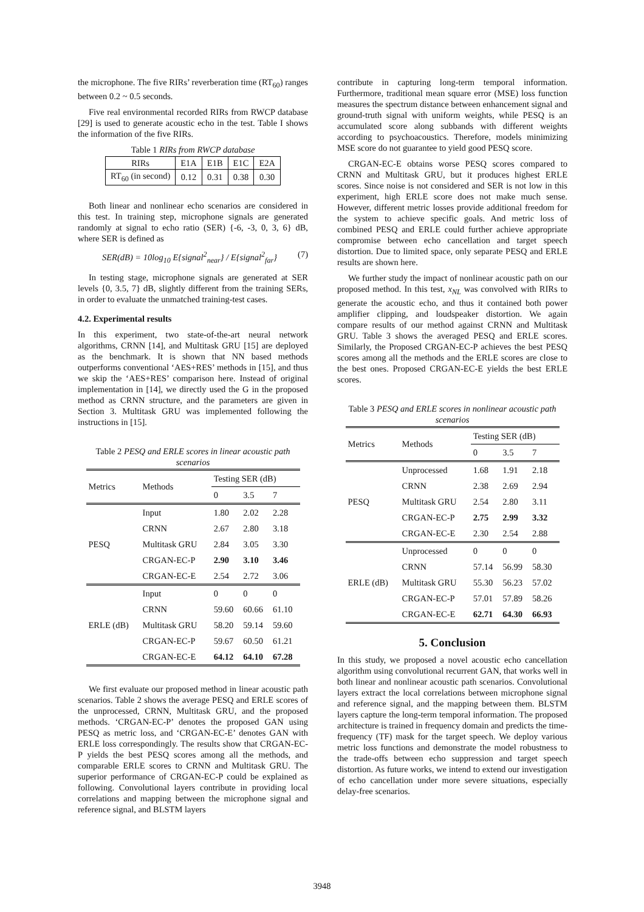the microphone. The five RIRs’ reverberation time (RT<sub>60</sub>) ranges between 0.2 ~ 0.5 seconds.
Five real environmental recorded RIRs from RWCP database [29] is used to generate acoustic echo in the test. Table I shows the information of the five RIRs.
Table 1 RIRs from RWCP database
| RIRs | E1A | E1B | E1C | E2A |
| RT<sub>60</sub> (in second) | 0.12 | 0.31 | 0.38 | 0.30 |
Both linear and nonlinear echo scenarios are considered in this test. In training step, microphone signals are generated randomly at signal to echo ratio (SER) {-6, -3, 0, 3, 6} dB, where SER is defined as
SER(dB) = 10log<sub>10</sub> E{signal<sup>2</sup><sub>near</sub>} / E{signal<sup>2</sup><sub>far</sub>} (7)
In testing stage, microphone signals are generated at SER levels {0, 3.5, 7} dB, slightly different from the training SERs, in order to evaluate the unmatched training-test cases.
4.2. Experimental results
In this experiment, two state-of-the-art neural network algorithms, CRNN [14], and Multitask GRU [15] are deployed as the benchmark. It is shown that NN based methods outperforms conventional ‘AES+RES’ methods in [15], and thus we skip the ‘AES+RES’ comparison here. Instead of original implementation in [14], we directly used the G in the proposed method as CRNN structure, and the parameters are given in Section 3. Multitask GRU was implemented following the instructions in [15].
Table 2 PESQ and ERLE scores in linear acoustic path scenarios
| Metrics | Methods | Testing SER (dB) | | |
| | | 0 | 3.5 | 7 |
| PESQ | Input | 1.80 | 2.02 | 2.28 |
| | CRNN | 2.67 | 2.80 | 3.18 |
| | Multitask GRU | 2.84 | 3.05 | 3.30 |
| | CRGAN-EC-P | 2.90 | 3.10 | 3.46 |
| | CRGAN-EC-E | 2.54 | 2.72 | 3.06 |
| ERLE (dB) | Input | 0 | 0 | 0 |
| | CRNN | 59.60 | 60.66 | 61.10 |
| | Multitask GRU | 58.20 | 59.14 | 59.60 |
| | CRGAN-EC-P | 59.67 | 60.50 | 61.21 |
| | CRGAN-EC-E | 64.12 | 64.10 | 67.28 |
We first evaluate our proposed method in linear acoustic path scenarios. Table 2 shows the average PESQ and ERLE scores of the unprocessed, CRNN, Multitask GRU, and the proposed methods. ‘CRGAN-EC-P’ denotes the proposed GAN using PESQ as metric loss, and ‘CRGAN-EC-E’ denotes GAN with ERLE loss correspondingly. The results show that CRGAN-EC-P yields the best PESQ scores among all the methods, and comparable ERLE scores to CRNN and Multitask GRU. The superior performance of CRGAN-EC-P could be explained as following. Convolutional layers contribute in providing local correlations and mapping between the microphone signal and reference signal, and BLSTM layers
contribute in capturing long-term temporal information. Furthermore, traditional mean square error (MSE) loss function measures the spectrum distance between enhancement signal and ground-truth signal with uniform weights, while PESQ is an accumulated score along subbands with different weights according to psychoacoustics. Therefore, models minimizing MSE score do not guarantee to yield good PESQ score.
CRGAN-EC-E obtains worse PESQ scores compared to CRNN and Multitask GRU, but it produces highest ERLE scores. Since noise is not considered and SER is not low in this experiment, high ERLE score does not make much sense. However, different metric losses provide additional freedom for the system to achieve specific goals. And metric loss of combined PESQ and ERLE could further achieve appropriate compromise between echo cancellation and target speech distortion. Due to limited space, only separate PESQ and ERLE results are shown here.
We further study the impact of nonlinear acoustic path on our proposed method. In this test, x<sub>NL</sub> was convolved with RIRs to generate the acoustic echo, and thus it contained both power amplifier clipping, and loudspeaker distortion. We again compare results of our method against CRNN and Multitask GRU. Table 3 shows the averaged PESQ and ERLE scores. Similarly, the Proposed CRGAN-EC-P achieves the best PESQ scores among all the methods and the ERLE scores are close to the best ones. Proposed CRGAN-EC-E yields the best ERLE scores.
Table 3 PESQ and ERLE scores in nonlinear acoustic path scenarios
| Metrics | Methods | Testing SER (dB) | | |
| | | 0 | 3.5 | 7 |
| PESQ | Unprocessed | 1.68 | 1.91 | 2.18 |
| | CRNN | 2.38 | 2.69 | 2.94 |
| | Multitask GRU | 2.54 | 2.80 | 3.11 |
| | CRGAN-EC-P | 2.75 | 2.99 | 3.32 |
| | CRGAN-EC-E | 2.30 | 2.54 | 2.88 |
| ERLE (dB) | Unprocessed | 0 | 0 | 0 |
| | CRNN | 57.14 | 56.99 | 58.30 |
| | Multitask GRU | 55.30 | 56.23 | 57.02 |
| | CRGAN-EC-P | 57.01 | 57.89 | 58.26 |
| | CRGAN-EC-E | 62.71 | 64.30 | 66.93 |
5. Conclusion
In this study, we proposed a novel acoustic echo cancellation algorithm using convolutional recurrent GAN, that works well in both linear and nonlinear acoustic path scenarios. Convolutional layers extract the local correlations between microphone signal and reference signal, and the mapping between them. BLSTM layers capture the long-term temporal information. The proposed architecture is trained in frequency domain and predicts the time-frequency (TF) mask for the target speech. We deploy various metric loss functions and demonstrate the model robustness to the trade-offs between echo suppression and target speech distortion. As future works, we intend to extend our investigation of echo cancellation under more severe situations, especially delay-free scenarios.
3948